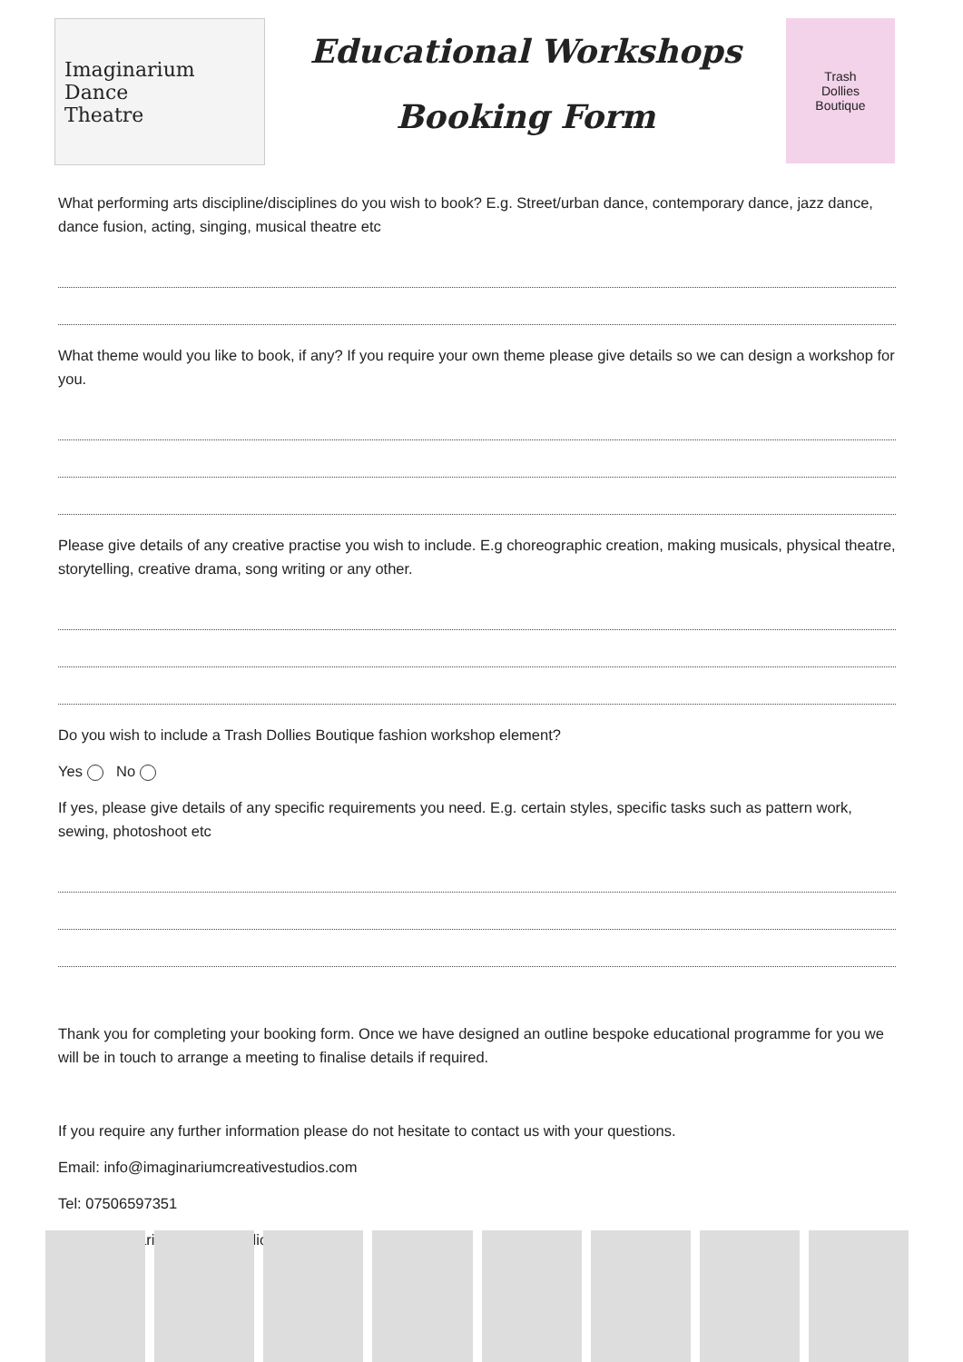Imaginarium
Dance
Theatre
Educational Workshops
Booking Form
Trash
Dollies
Boutique
What performing arts discipline/disciplines do you wish to book? E.g. Street/urban dance, contemporary dance, jazz dance, dance fusion, acting, singing, musical theatre etc
What theme would you like to book, if any? If you require your own theme please give details so we can design a workshop for you.
Please give details of any creative practise you wish to include. E.g choreographic creation, making musicals, physical theatre, storytelling, creative drama, song writing or any other.
Do you wish to include a Trash Dollies Boutique fashion workshop element?
Yes No
If yes, please give details of any specific requirements you need. E.g. certain styles, specific tasks such as pattern work, sewing, photoshoot etc
Thank you for completing your booking form. Once we have designed an outline bespoke educational programme for you we will be in touch to arrange a meeting to finalise details if required.
If you require any further information please do not hesitate to contact us with your questions.
Email: info@imaginariumcreativestudios.com
Tel: 07506597351
www.imaginariumcreativestudios.com